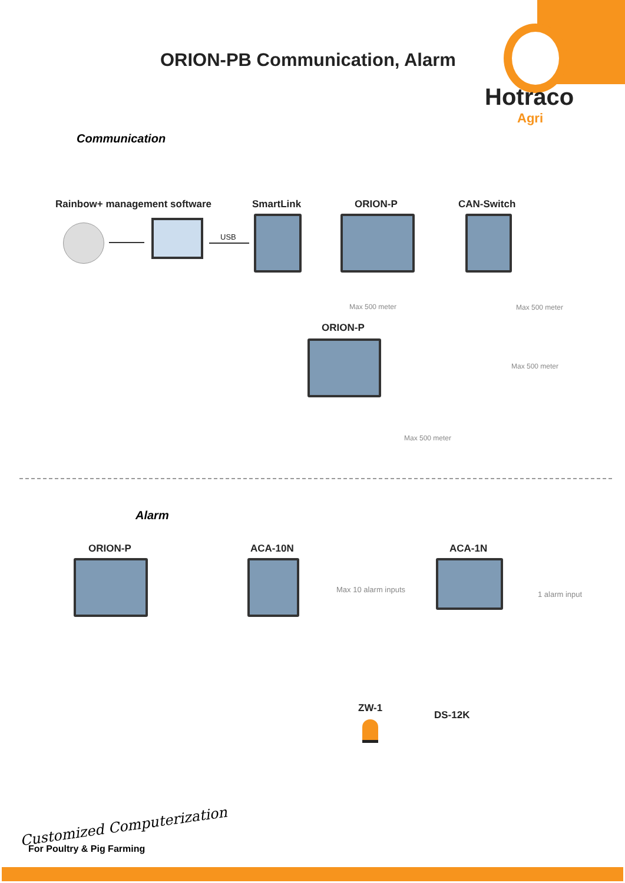ORION-PB Communication, Alarm
Hotraco
Agri
Communication
Rainbow+ management software SmartLink ORION-P CAN-Switch
USB
Max 500 meter Max 500 meter
ORION-P
Max 500 meter
Max 500 meter
Alarm
ORION-P ACA-10N ACA-1N
Max 10 alarm inputs
1 alarm input
ZW-1
DS-12K
Customized Computerization
For Poultry & Pig Farming